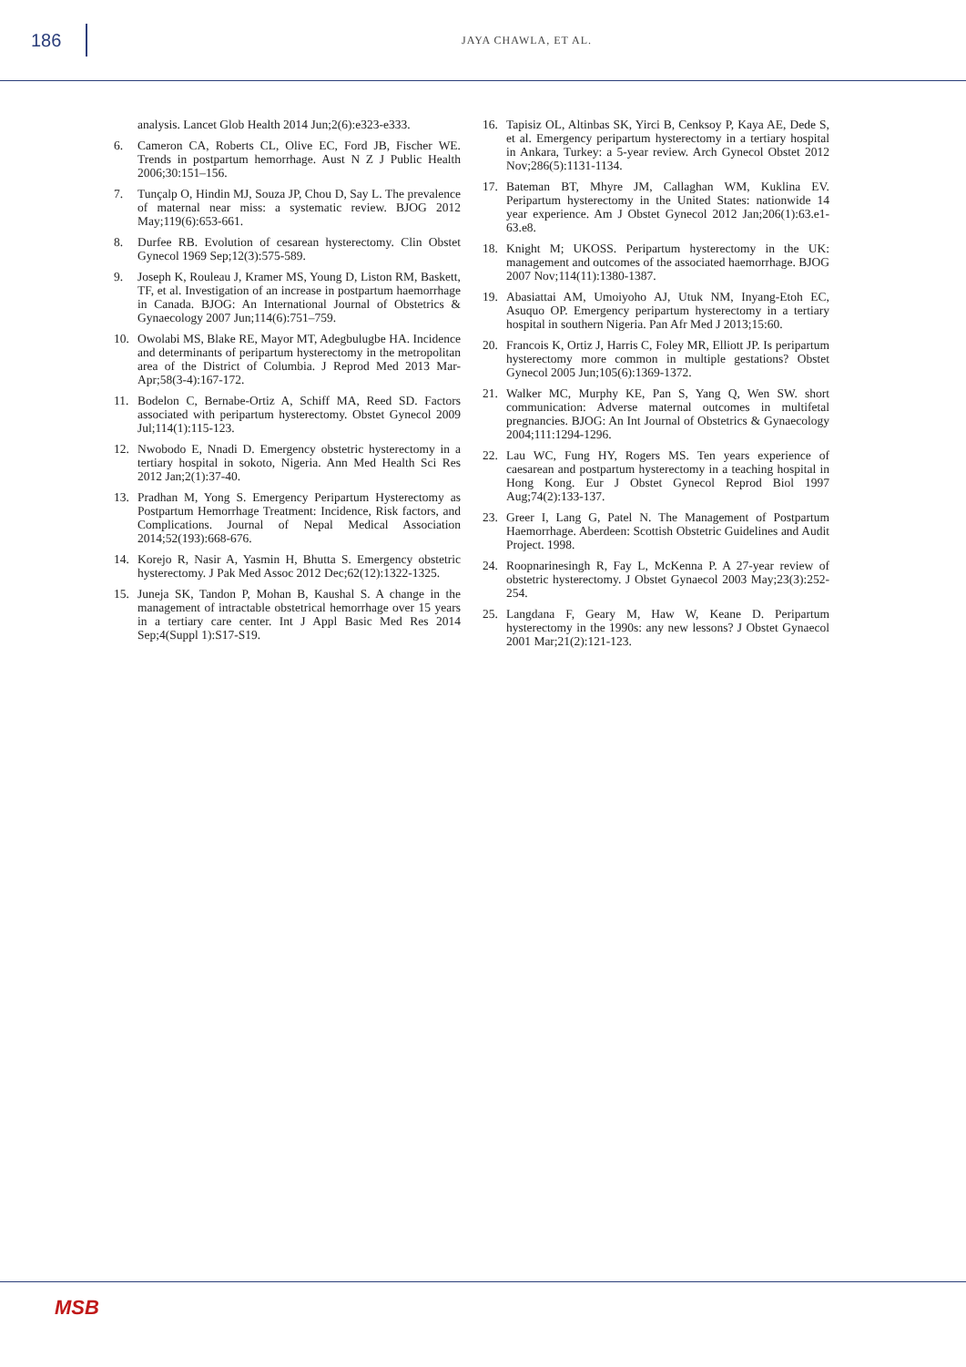186
JAYA CHAWLA, ET AL.
analysis. Lancet Glob Health 2014 Jun;2(6):e323-e333.
6. Cameron CA, Roberts CL, Olive EC, Ford JB, Fischer WE. Trends in postpartum hemorrhage. Aust N Z J Public Health 2006;30:151–156.
7. Tunçalp O, Hindin MJ, Souza JP, Chou D, Say L. The prevalence of maternal near miss: a systematic review. BJOG 2012 May;119(6):653-661.
8. Durfee RB. Evolution of cesarean hysterectomy. Clin Obstet Gynecol 1969 Sep;12(3):575-589.
9. Joseph K, Rouleau J, Kramer MS, Young D, Liston RM, Baskett, TF, et al. Investigation of an increase in postpartum haemorrhage in Canada. BJOG: An International Journal of Obstetrics & Gynaecology 2007 Jun;114(6):751–759.
10. Owolabi MS, Blake RE, Mayor MT, Adegbulugbe HA. Incidence and determinants of peripartum hysterectomy in the metropolitan area of the District of Columbia. J Reprod Med 2013 Mar-Apr;58(3-4):167-172.
11. Bodelon C, Bernabe-Ortiz A, Schiff MA, Reed SD. Factors associated with peripartum hysterectomy. Obstet Gynecol 2009 Jul;114(1):115-123.
12. Nwobodo E, Nnadi D. Emergency obstetric hysterectomy in a tertiary hospital in sokoto, Nigeria. Ann Med Health Sci Res 2012 Jan;2(1):37-40.
13. Pradhan M, Yong S. Emergency Peripartum Hysterectomy as Postpartum Hemorrhage Treatment: Incidence, Risk factors, and Complications. Journal of Nepal Medical Association 2014;52(193):668-676.
14. Korejo R, Nasir A, Yasmin H, Bhutta S. Emergency obstetric hysterectomy. J Pak Med Assoc 2012 Dec;62(12):1322-1325.
15. Juneja SK, Tandon P, Mohan B, Kaushal S. A change in the management of intractable obstetrical hemorrhage over 15 years in a tertiary care center. Int J Appl Basic Med Res 2014 Sep;4(Suppl 1):S17-S19.
16. Tapisiz OL, Altinbas SK, Yirci B, Cenksoy P, Kaya AE, Dede S, et al. Emergency peripartum hysterectomy in a tertiary hospital in Ankara, Turkey: a 5-year review. Arch Gynecol Obstet 2012 Nov;286(5):1131-1134.
17. Bateman BT, Mhyre JM, Callaghan WM, Kuklina EV. Peripartum hysterectomy in the United States: nationwide 14 year experience. Am J Obstet Gynecol 2012 Jan;206(1):63.e1-63.e8.
18. Knight M; UKOSS. Peripartum hysterectomy in the UK: management and outcomes of the associated haemorrhage. BJOG 2007 Nov;114(11):1380-1387.
19. Abasiattai AM, Umoiyoho AJ, Utuk NM, Inyang-Etoh EC, Asuquo OP. Emergency peripartum hysterectomy in a tertiary hospital in southern Nigeria. Pan Afr Med J 2013;15:60.
20. Francois K, Ortiz J, Harris C, Foley MR, Elliott JP. Is peripartum hysterectomy more common in multiple gestations? Obstet Gynecol 2005 Jun;105(6):1369-1372.
21. Walker MC, Murphy KE, Pan S, Yang Q, Wen SW. short communication: Adverse maternal outcomes in multifetal pregnancies. BJOG: An Int Journal of Obstetrics & Gynaecology 2004;111:1294-1296.
22. Lau WC, Fung HY, Rogers MS. Ten years experience of caesarean and postpartum hysterectomy in a teaching hospital in Hong Kong. Eur J Obstet Gynecol Reprod Biol 1997 Aug;74(2):133-137.
23. Greer I, Lang G, Patel N. The Management of Postpartum Haemorrhage. Aberdeen: Scottish Obstetric Guidelines and Audit Project. 1998.
24. Roopnarinesingh R, Fay L, McKenna P. A 27-year review of obstetric hysterectomy. J Obstet Gynaecol 2003 May;23(3):252-254.
25. Langdana F, Geary M, Haw W, Keane D. Peripartum hysterectomy in the 1990s: any new lessons? J Obstet Gynaecol 2001 Mar;21(2):121-123.
MSB